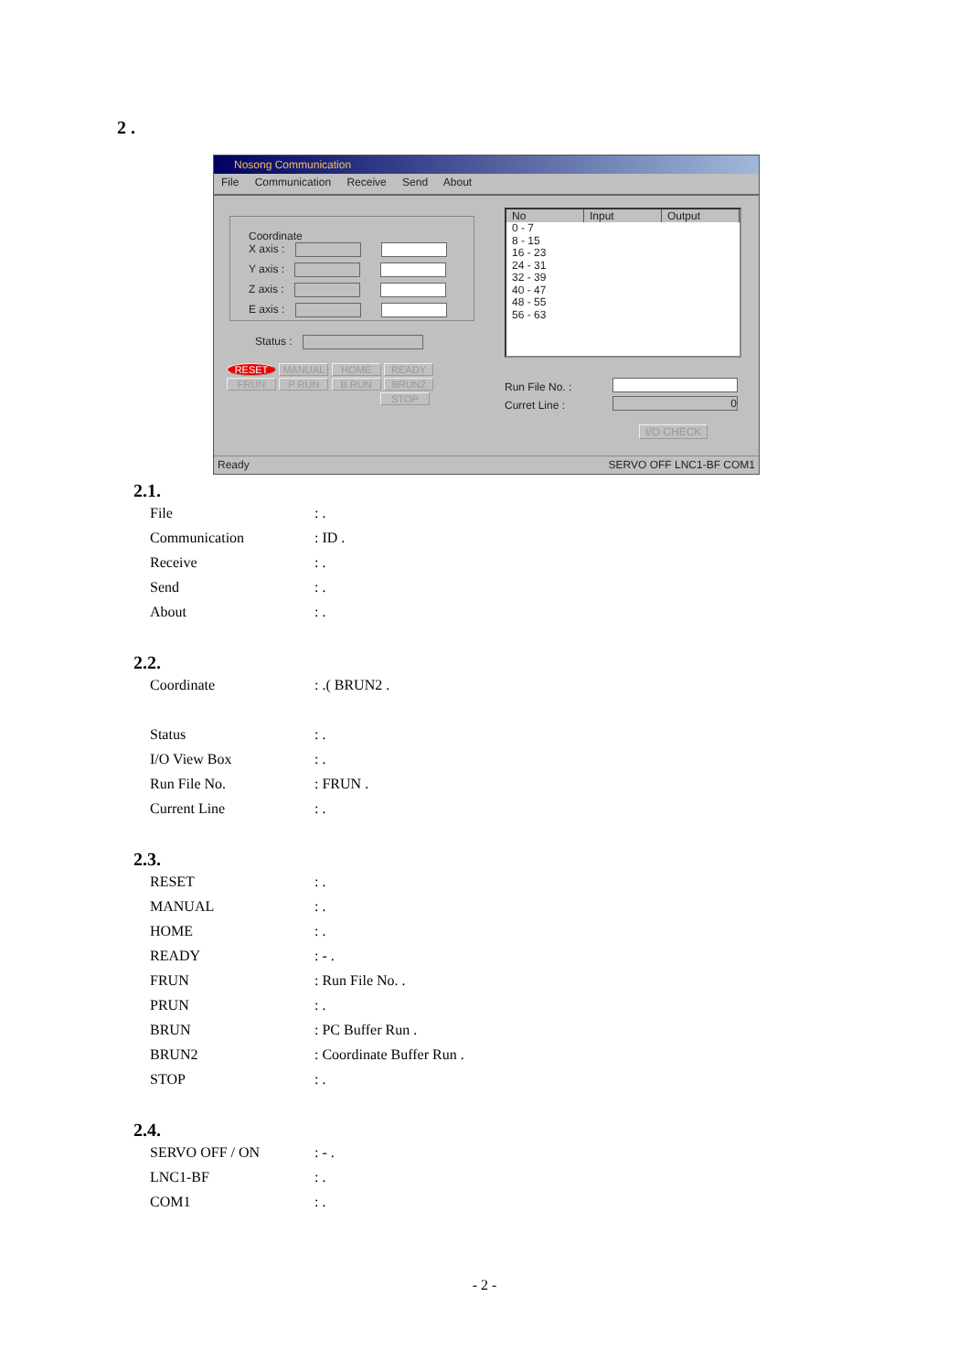2 .
Nosong Communication
File Communication Receive Send About
Coordinate
X axis :
Y axis :
Z axis :
E axis :
Status :
No Input Output
0 - 7
8 - 15
16 - 23
24 - 31
32 - 39
40 - 47
48 - 55
56 - 63
RESET MANUAL HOME READY FRUN P RUN B RUN BRUN2
STOP
Run File No. :
Curret Line :
0
I/O CHECK
Ready SERVO OFF LNC1-BF COM1
2.1.
File: .
Communication: ID .
Receive: .
Send: .
About: .
2.2.
Coordinate: .( BRUN2 .
Status: .
I/O View Box: .
Run File No.: FRUN .
Current Line: .
2.3.
RESET: .
MANUAL: .
HOME: .
READY: - .
FRUN: Run File No. .
PRUN: .
BRUN: PC Buffer Run .
BRUN2: Coordinate Buffer Run .
STOP: .
2.4.
SERVO OFF / ON: - .
LNC1-BF: .
COM1: .
- 2 -